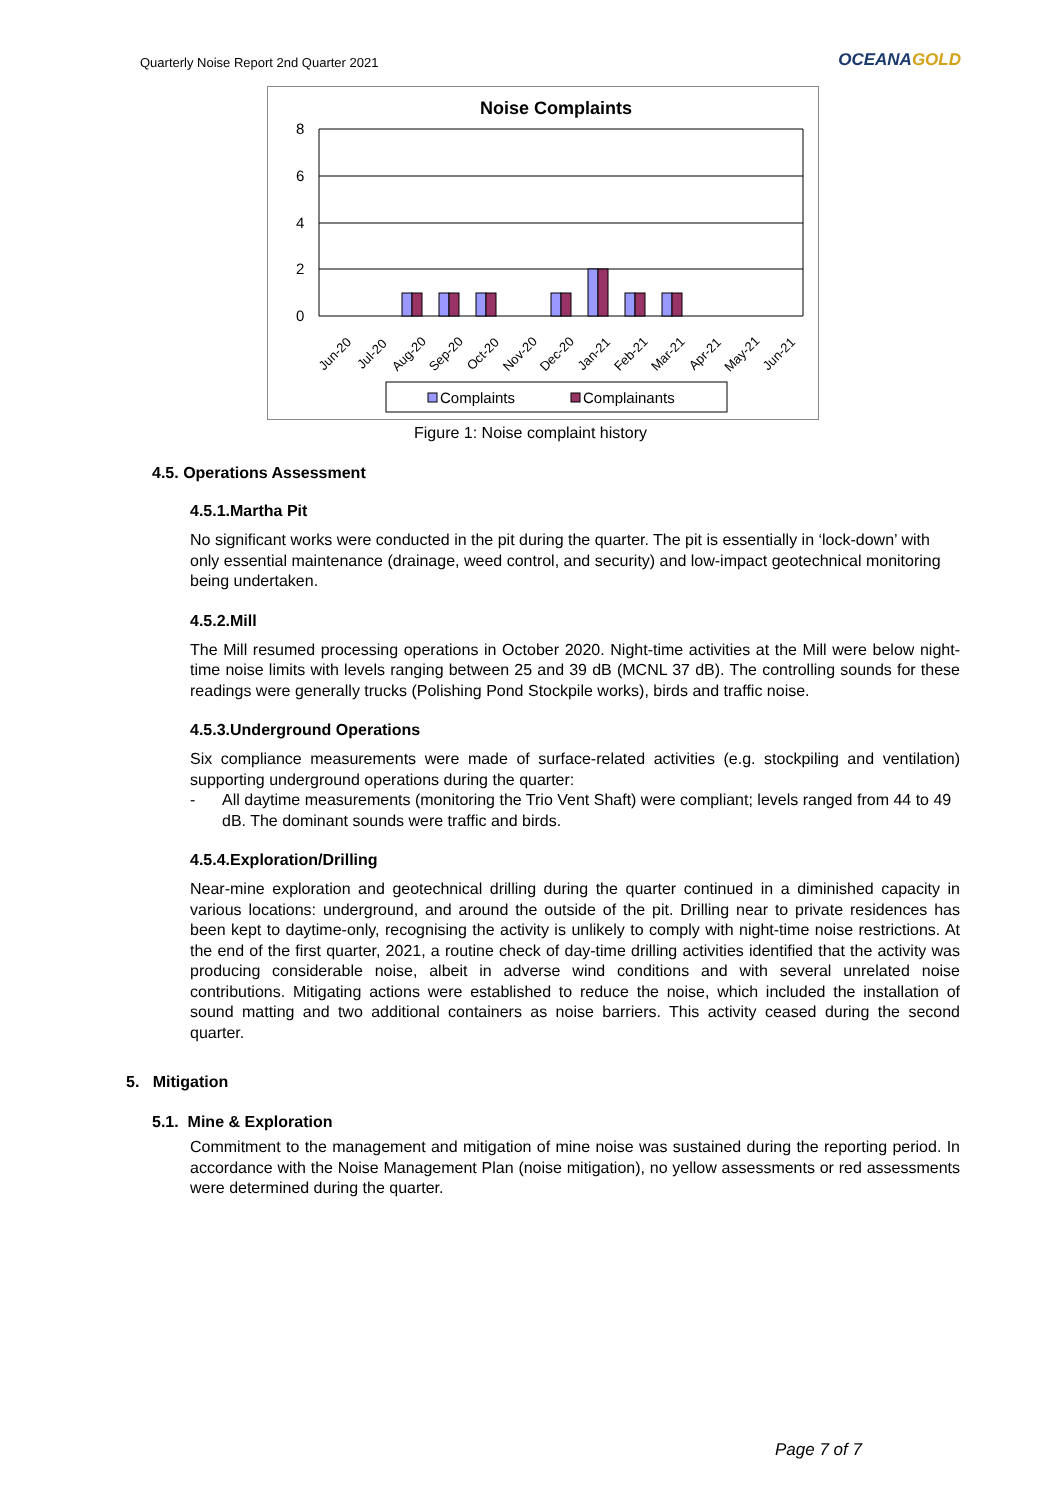Quarterly Noise Report 2nd Quarter 2021
OCEANAGOLD
Noise Complaints
8
6
4
2
0
Jun-20
Jul-20
Aug-20
Sep-20
Oct-20
Nov-20
Dec-20
Jan-21
Feb-21
Mar-21
Apr-21
May-21
Jun-21
Complaints
Complainants
Figure 1: Noise complaint history
4.5. Operations Assessment
4.5.1.Martha Pit
No significant works were conducted in the pit during the quarter. The pit is essentially in ‘lock-down’ with only essential maintenance (drainage, weed control, and security) and low-impact geotechnical monitoring being undertaken.
4.5.2.Mill
The Mill resumed processing operations in October 2020. Night-time activities at the Mill were below night-time noise limits with levels ranging between 25 and 39 dB (MCNL 37 dB). The controlling sounds for these readings were generally trucks (Polishing Pond Stockpile works), birds and traffic noise.
4.5.3.Underground Operations
Six compliance measurements were made of surface-related activities (e.g. stockpiling and ventilation) supporting underground operations during the quarter:
- All daytime measurements (monitoring the Trio Vent Shaft) were compliant; levels ranged from 44 to 49 dB. The dominant sounds were traffic and birds.
4.5.4.Exploration/Drilling
Near-mine exploration and geotechnical drilling during the quarter continued in a diminished capacity in various locations: underground, and around the outside of the pit. Drilling near to private residences has been kept to daytime-only, recognising the activity is unlikely to comply with night-time noise restrictions. At the end of the first quarter, 2021, a routine check of day-time drilling activities identified that the activity was producing considerable noise, albeit in adverse wind conditions and with several unrelated noise contributions. Mitigating actions were established to reduce the noise, which included the installation of sound matting and two additional containers as noise barriers. This activity ceased during the second quarter.
5. Mitigation
5.1. Mine & Exploration
Commitment to the management and mitigation of mine noise was sustained during the reporting period. In accordance with the Noise Management Plan (noise mitigation), no yellow assessments or red assessments were determined during the quarter.
Page 7 of 7